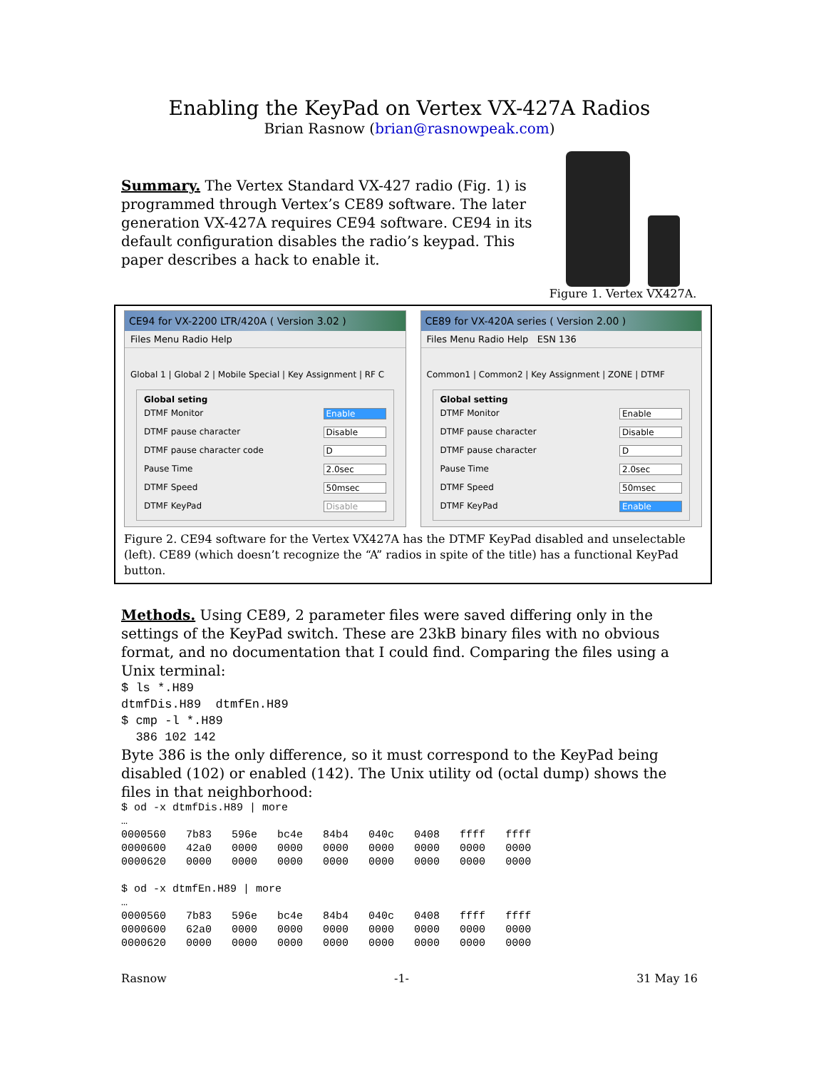Enabling the KeyPad on Vertex VX-427A Radios
Brian Rasnow (brian@rasnowpeak.com)
Summary. The Vertex Standard VX-427 radio (Fig. 1) is programmed through Vertex’s CE89 software. The later generation VX-427A requires CE94 software. CE94 in its default configuration disables the radio’s keypad. This paper describes a hack to enable it.
Figure 1. Vertex VX427A.
CE94 for VX-2200 LTR/420A ( Version 3.02 )
Files Menu Radio Help
Global 1 | Global 2 | Mobile Special | Key Assignment | RF C
Global seting
DTMF Monitor Enable
DTMF pause character Disable
DTMF pause character code D
Pause Time 2.0sec
DTMF Speed 50msec
DTMF KeyPad Disable
CE89 for VX-420A series ( Version 2.00 )
Files Menu Radio Help ESN 136
Common1 | Common2 | Key Assignment | ZONE | DTMF
Global setting
DTMF Monitor Enable
DTMF pause character Disable
DTMF pause character D
Pause Time 2.0sec
DTMF Speed 50msec
DTMF KeyPad Enable
Figure 2. CE94 software for the Vertex VX427A has the DTMF KeyPad disabled and unselectable (left). CE89 (which doesn’t recognize the “A” radios in spite of the title) has a functional KeyPad button.
Methods. Using CE89, 2 parameter files were saved differing only in the settings of the KeyPad switch. These are 23kB binary files with no obvious format, and no documentation that I could find. Comparing the files using a Unix terminal:
$ ls *.H89
dtmfDis.H89  dtmfEn.H89
$ cmp -l *.H89
  386 102 142
Byte 386 is the only difference, so it must correspond to the KeyPad being disabled (102) or enabled (142). The Unix utility od (octal dump) shows the files in that neighborhood:
| $ od -x dtmfDis.H89 / more | | | | | | | | |
| … | | | | | | | | |
| 0000560 | 7b83 | 596e | bc4e | 84b4 | 040c | 0408 | ffff | ffff |
| 0000600 | 42a0 | 0000 | 0000 | 0000 | 0000 | 0000 | 0000 | 0000 |
| 0000620 | 0000 | 0000 | 0000 | 0000 | 0000 | 0000 | 0000 | 0000 |
| $ od -x dtmfEn.H89 / more | | | | | | | | |
| … | | | | | | | | |
| 0000560 | 7b83 | 596e | bc4e | 84b4 | 040c | 0408 | ffff | ffff |
| 0000600 | 62a0 | 0000 | 0000 | 0000 | 0000 | 0000 | 0000 | 0000 |
| 0000620 | 0000 | 0000 | 0000 | 0000 | 0000 | 0000 | 0000 | 0000 |
Rasnow -1- 31 May 16